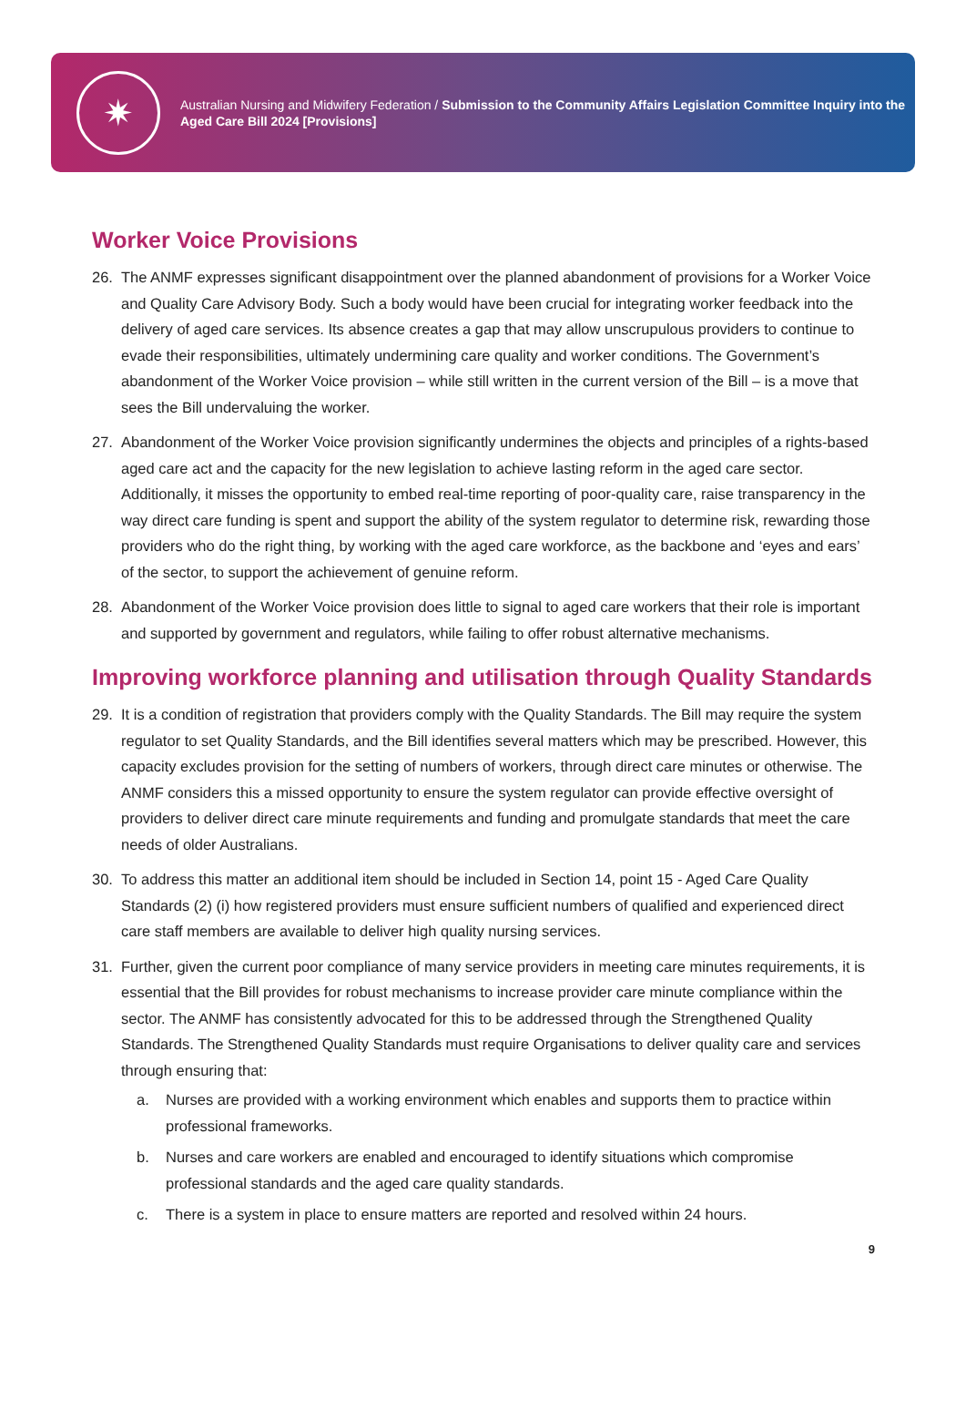✷
Australian Nursing and Midwifery Federation / Submission to the Community Affairs Legislation Committee Inquiry into the Aged Care Bill 2024 [Provisions]
Worker Voice Provisions
26. The ANMF expresses significant disappointment over the planned abandonment of provisions for a Worker Voice and Quality Care Advisory Body. Such a body would have been crucial for integrating worker feedback into the delivery of aged care services. Its absence creates a gap that may allow unscrupulous providers to continue to evade their responsibilities, ultimately undermining care quality and worker conditions. The Government’s abandonment of the Worker Voice provision – while still written in the current version of the Bill – is a move that sees the Bill undervaluing the worker.
27. Abandonment of the Worker Voice provision significantly undermines the objects and principles of a rights-based aged care act and the capacity for the new legislation to achieve lasting reform in the aged care sector. Additionally, it misses the opportunity to embed real-time reporting of poor-quality care, raise transparency in the way direct care funding is spent and support the ability of the system regulator to determine risk, rewarding those providers who do the right thing, by working with the aged care workforce, as the backbone and ‘eyes and ears’ of the sector, to support the achievement of genuine reform.
28. Abandonment of the Worker Voice provision does little to signal to aged care workers that their role is important and supported by government and regulators, while failing to offer robust alternative mechanisms.
Improving workforce planning and utilisation through Quality Standards
29. It is a condition of registration that providers comply with the Quality Standards. The Bill may require the system regulator to set Quality Standards, and the Bill identifies several matters which may be prescribed. However, this capacity excludes provision for the setting of numbers of workers, through direct care minutes or otherwise. The ANMF considers this a missed opportunity to ensure the system regulator can provide effective oversight of providers to deliver direct care minute requirements and funding and promulgate standards that meet the care needs of older Australians.
30. To address this matter an additional item should be included in Section 14, point 15 - Aged Care Quality Standards (2) (i) how registered providers must ensure sufficient numbers of qualified and experienced direct care staff members are available to deliver high quality nursing services.
31. Further, given the current poor compliance of many service providers in meeting care minutes requirements, it is essential that the Bill provides for robust mechanisms to increase provider care minute compliance within the sector. The ANMF has consistently advocated for this to be addressed through the Strengthened Quality Standards. The Strengthened Quality Standards must require Organisations to deliver quality care and services through ensuring that:
a. Nurses are provided with a working environment which enables and supports them to practice within professional frameworks.
b. Nurses and care workers are enabled and encouraged to identify situations which compromise professional standards and the aged care quality standards.
c. There is a system in place to ensure matters are reported and resolved within 24 hours.
9